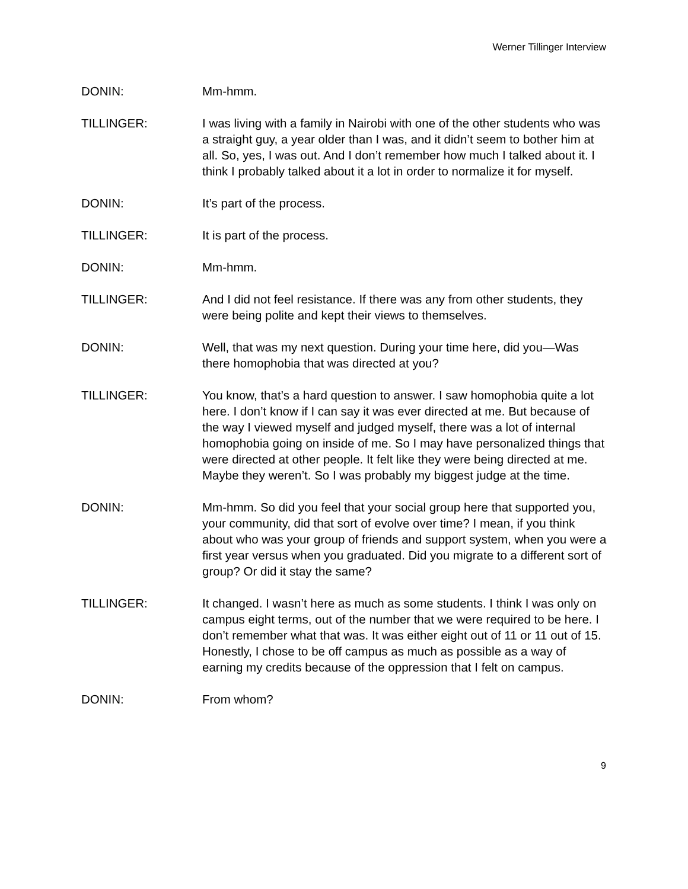Werner Tillinger Interview
DONIN: Mm-hmm.
TILLINGER: I was living with a family in Nairobi with one of the other students who was a straight guy, a year older than I was, and it didn’t seem to bother him at all. So, yes, I was out. And I don’t remember how much I talked about it. I think I probably talked about it a lot in order to normalize it for myself.
DONIN: It’s part of the process.
TILLINGER: It is part of the process.
DONIN: Mm-hmm.
TILLINGER: And I did not feel resistance. If there was any from other students, they were being polite and kept their views to themselves.
DONIN: Well, that was my next question. During your time here, did you—Was there homophobia that was directed at you?
TILLINGER: You know, that’s a hard question to answer. I saw homophobia quite a lot here. I don’t know if I can say it was ever directed at me. But because of the way I viewed myself and judged myself, there was a lot of internal homophobia going on inside of me. So I may have personalized things that were directed at other people. It felt like they were being directed at me. Maybe they weren’t. So I was probably my biggest judge at the time.
DONIN: Mm-hmm. So did you feel that your social group here that supported you, your community, did that sort of evolve over time? I mean, if you think about who was your group of friends and support system, when you were a first year versus when you graduated. Did you migrate to a different sort of group? Or did it stay the same?
TILLINGER: It changed. I wasn’t here as much as some students. I think I was only on campus eight terms, out of the number that we were required to be here. I don’t remember what that was. It was either eight out of 11 or 11 out of 15. Honestly, I chose to be off campus as much as possible as a way of earning my credits because of the oppression that I felt on campus.
DONIN: From whom?
9